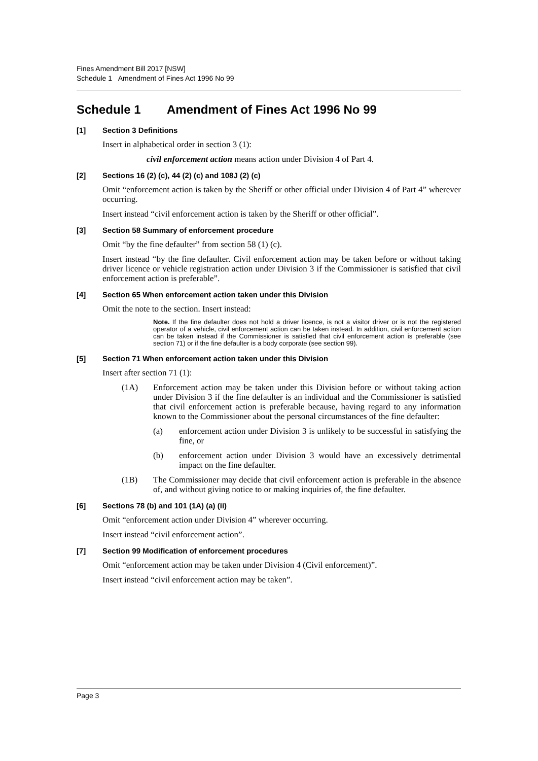Fines Amendment Bill 2017 [NSW]
Schedule 1 Amendment of Fines Act 1996 No 99
Schedule 1 Amendment of Fines Act 1996 No 99
[1] Section 3 Definitions
Insert in alphabetical order in section 3 (1):
civil enforcement action means action under Division 4 of Part 4.
[2] Sections 16 (2) (c), 44 (2) (c) and 108J (2) (c)
Omit “enforcement action is taken by the Sheriff or other official under Division 4 of Part 4” wherever occurring.
Insert instead “civil enforcement action is taken by the Sheriff or other official”.
[3] Section 58 Summary of enforcement procedure
Omit “by the fine defaulter” from section 58 (1) (c).
Insert instead “by the fine defaulter. Civil enforcement action may be taken before or without taking driver licence or vehicle registration action under Division 3 if the Commissioner is satisfied that civil enforcement action is preferable”.
[4] Section 65 When enforcement action taken under this Division
Omit the note to the section. Insert instead:
Note. If the fine defaulter does not hold a driver licence, is not a visitor driver or is not the registered operator of a vehicle, civil enforcement action can be taken instead. In addition, civil enforcement action can be taken instead if the Commissioner is satisfied that civil enforcement action is preferable (see section 71) or if the fine defaulter is a body corporate (see section 99).
[5] Section 71 When enforcement action taken under this Division
Insert after section 71 (1):
(1A) Enforcement action may be taken under this Division before or without taking action under Division 3 if the fine defaulter is an individual and the Commissioner is satisfied that civil enforcement action is preferable because, having regard to any information known to the Commissioner about the personal circumstances of the fine defaulter:
(a) enforcement action under Division 3 is unlikely to be successful in satisfying the fine, or
(b) enforcement action under Division 3 would have an excessively detrimental impact on the fine defaulter.
(1B) The Commissioner may decide that civil enforcement action is preferable in the absence of, and without giving notice to or making inquiries of, the fine defaulter.
[6] Sections 78 (b) and 101 (1A) (a) (ii)
Omit “enforcement action under Division 4” wherever occurring.
Insert instead “civil enforcement action”.
[7] Section 99 Modification of enforcement procedures
Omit “enforcement action may be taken under Division 4 (Civil enforcement)”.
Insert instead “civil enforcement action may be taken”.
Page 3